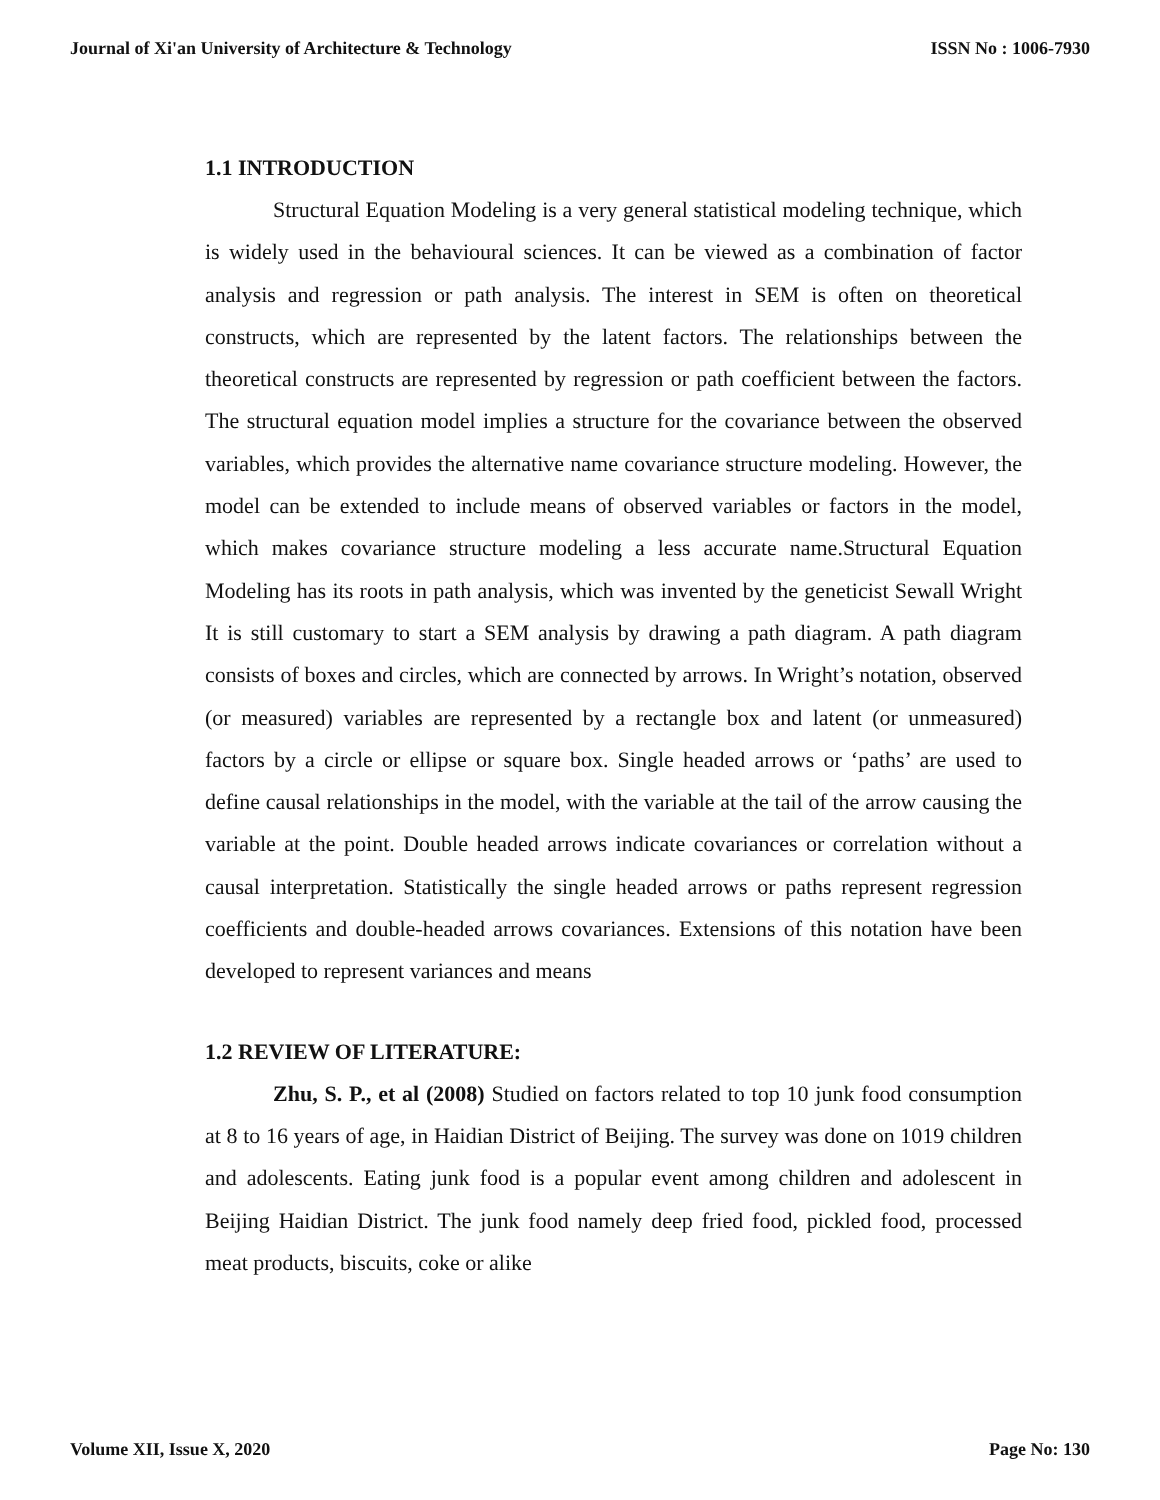Journal of Xi'an University of Architecture & Technology ISSN No : 1006-7930
1.1 INTRODUCTION
Structural Equation Modeling is a very general statistical modeling technique, which is widely used in the behavioural sciences. It can be viewed as a combination of factor analysis and regression or path analysis. The interest in SEM is often on theoretical constructs, which are represented by the latent factors. The relationships between the theoretical constructs are represented by regression or path coefficient between the factors. The structural equation model implies a structure for the covariance between the observed variables, which provides the alternative name covariance structure modeling. However, the model can be extended to include means of observed variables or factors in the model, which makes covariance structure modeling a less accurate name.Structural Equation Modeling has its roots in path analysis, which was invented by the geneticist Sewall Wright It is still customary to start a SEM analysis by drawing a path diagram. A path diagram consists of boxes and circles, which are connected by arrows. In Wright’s notation, observed (or measured) variables are represented by a rectangle box and latent (or unmeasured) factors by a circle or ellipse or square box. Single headed arrows or ‘paths’ are used to define causal relationships in the model, with the variable at the tail of the arrow causing the variable at the point. Double headed arrows indicate covariances or correlation without a causal interpretation. Statistically the single headed arrows or paths represent regression coefficients and double-headed arrows covariances. Extensions of this notation have been developed to represent variances and means
1.2 REVIEW OF LITERATURE:
Zhu, S. P., et al (2008) Studied on factors related to top 10 junk food consumption at 8 to 16 years of age, in Haidian District of Beijing. The survey was done on 1019 children and adolescents. Eating junk food is a popular event among children and adolescent in Beijing Haidian District. The junk food namely deep fried food, pickled food, processed meat products, biscuits, coke or alike
Volume XII, Issue X, 2020 Page No: 130